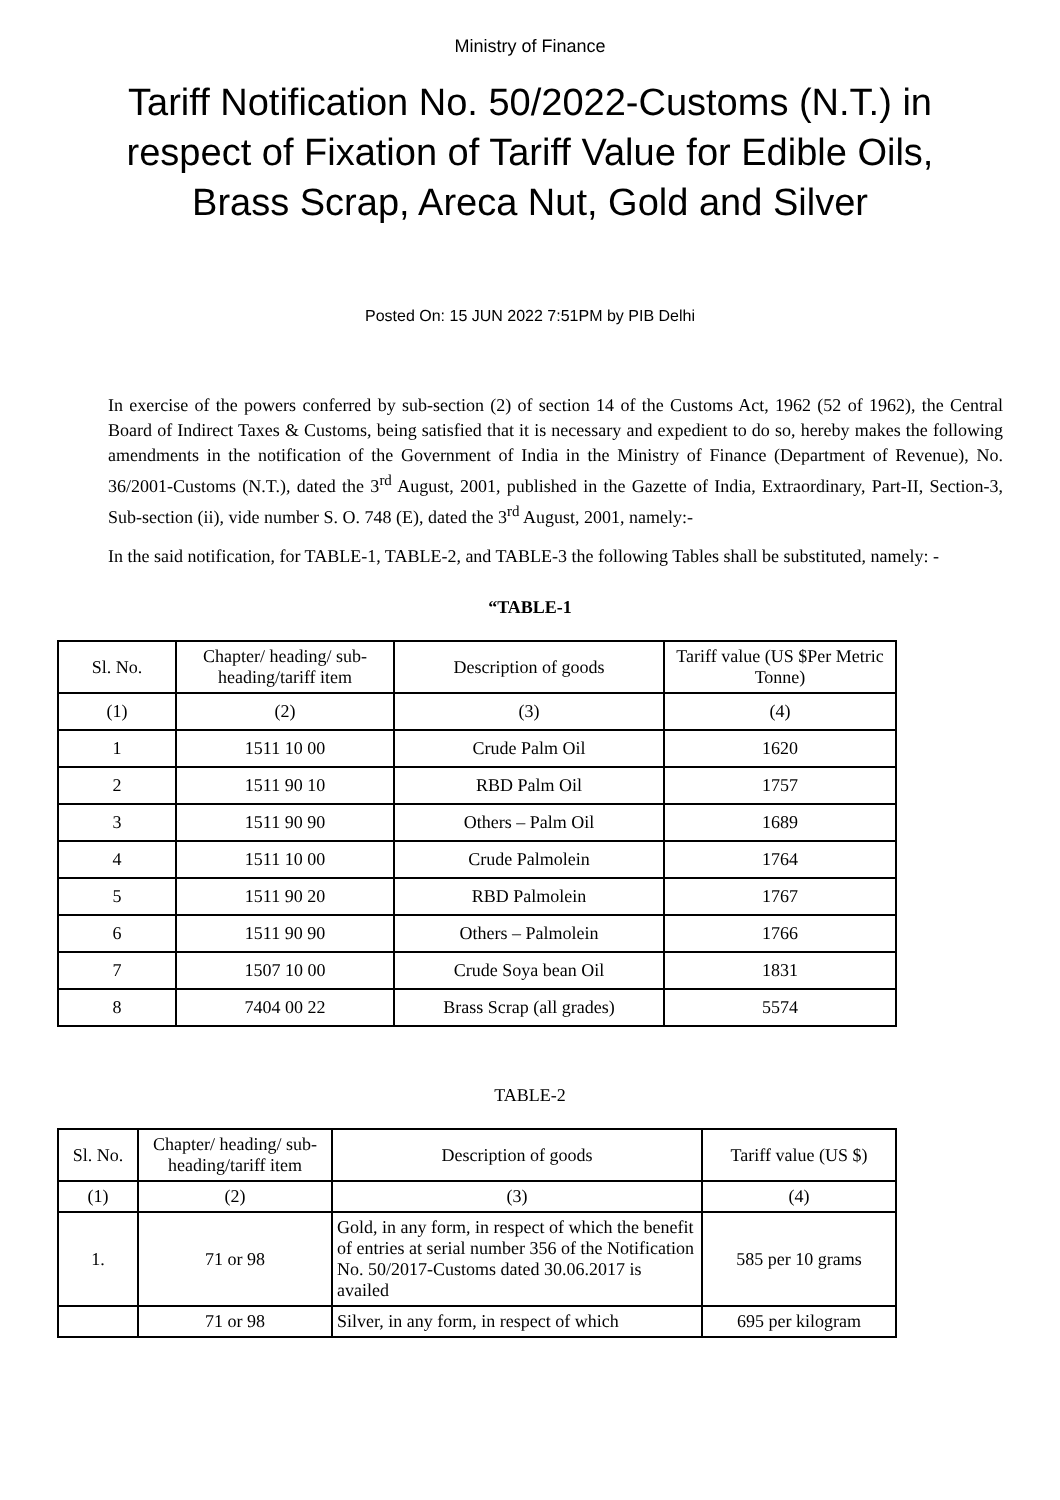Ministry of Finance
Tariff Notification No. 50/2022-Customs (N.T.) in respect of Fixation of Tariff Value for Edible Oils, Brass Scrap, Areca Nut, Gold and Silver
Posted On: 15 JUN 2022 7:51PM by PIB Delhi
In exercise of the powers conferred by sub-section (2) of section 14 of the Customs Act, 1962 (52 of 1962), the Central Board of Indirect Taxes & Customs, being satisfied that it is necessary and expedient to do so, hereby makes the following amendments in the notification of the Government of India in the Ministry of Finance (Department of Revenue), No. 36/2001-Customs (N.T.), dated the 3<sup>rd</sup> August, 2001, published in the Gazette of India, Extraordinary, Part-II, Section-3, Sub-section (ii), vide number S. O. 748 (E), dated the 3<sup>rd</sup> August, 2001, namely:-
In the said notification, for TABLE-1, TABLE-2, and TABLE-3 the following Tables shall be substituted, namely: -
“TABLE-1
| Sl. No. | Chapter/ heading/ sub-heading/tariff item | Description of goods | Tariff value (US $Per Metric Tonne) |
| --- | --- | --- | --- |
| (1) | (2) | (3) | (4) |
| 1 | 1511 10 00 | Crude Palm Oil | 1620 |
| 2 | 1511 90 10 | RBD Palm Oil | 1757 |
| 3 | 1511 90 90 | Others – Palm Oil | 1689 |
| 4 | 1511 10 00 | Crude Palmolein | 1764 |
| 5 | 1511 90 20 | RBD Palmolein | 1767 |
| 6 | 1511 90 90 | Others – Palmolein | 1766 |
| 7 | 1507 10 00 | Crude Soya bean Oil | 1831 |
| 8 | 7404 00 22 | Brass Scrap (all grades) | 5574 |
TABLE-2
| Sl. No. | Chapter/ heading/ sub-heading/tariff item | Description of goods | Tariff value (US $) |
| --- | --- | --- | --- |
| (1) | (2) | (3) | (4) |
| 1. | 71 or 98 | Gold, in any form, in respect of which the benefit of entries at serial number 356 of the Notification No. 50/2017-Customs dated 30.06.2017 is availed | 585 per 10 grams |
| | 71 or 98 | Silver, in any form, in respect of which | 695 per kilogram |